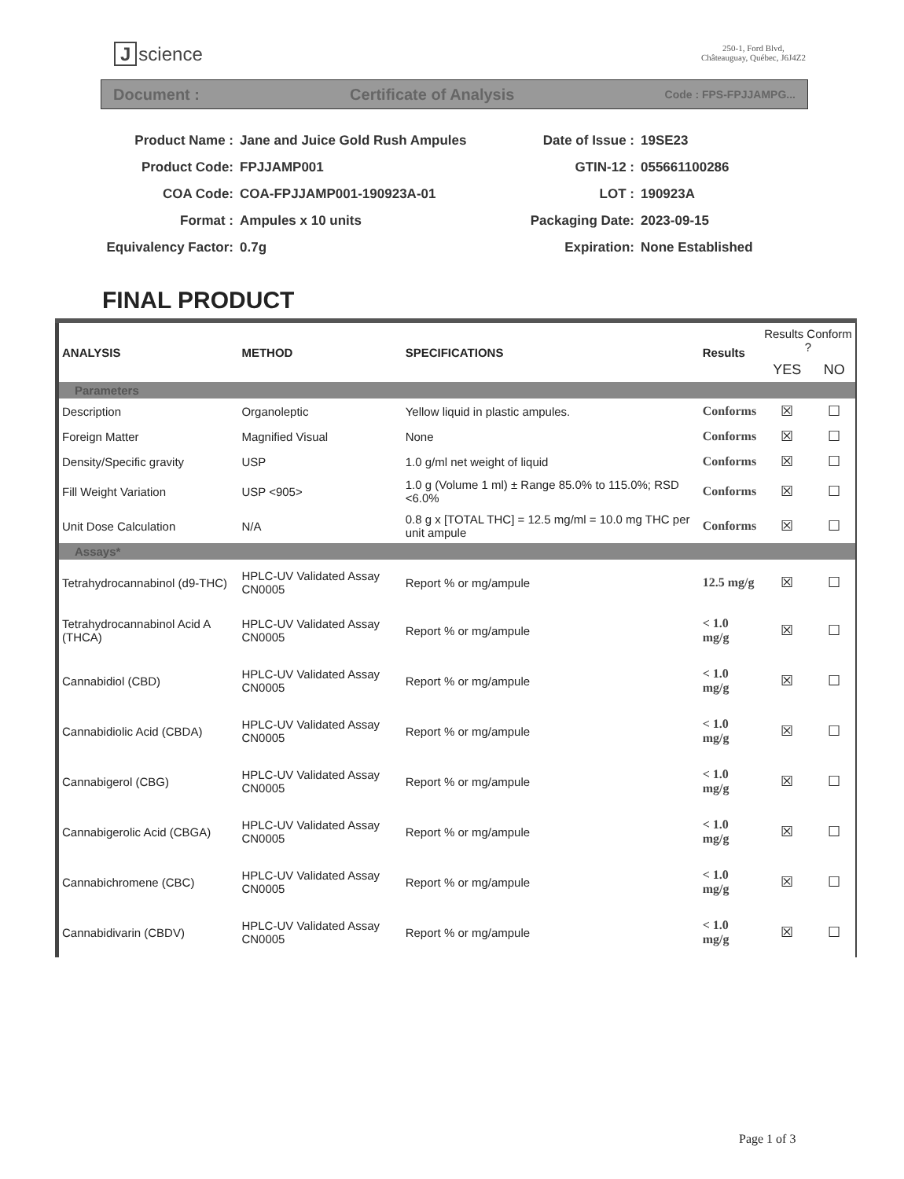Jscience
250-1, Ford Blvd,
Châteauguay, Québec, J6J4Z2
Document : Certificate of Analysis Code : FPS-FPJJAMPG...
Product Name :
Jane and Juice Gold Rush Ampules
Date of Issue :
19SE23
Product Code:
FPJJAMP001
GTIN-12 :
055661100286
COA Code:
COA-FPJJAMP001-190923A-01
LOT :
190923A
Format :
Ampules x 10 units
Packaging Date:
2023-09-15
Equivalency Factor:
0.7g
Expiration:
None Established
FINAL PRODUCT
| ANALYSIS | METHOD | SPECIFICATIONS | Results | Results Conform ? | |
| --- | --- | --- | --- | --- | --- |
| | | | | YES | NO |
| Parameters | | | | | |
| Description | Organoleptic | Yellow liquid in plastic ampules. | Conforms | ☒ | ☐ |
| Foreign Matter | Magnified Visual | None | Conforms | ☒ | ☐ |
| Density/Specific gravity | USP | 1.0 g/ml net weight of liquid | Conforms | ☒ | ☐ |
| Fill Weight Variation | USP <905> | 1.0 g (Volume 1 ml) ± Range 85.0% to 115.0%; RSD <6.0% | Conforms | ☒ | ☐ |
| Unit Dose Calculation | N/A | 0.8 g x [TOTAL THC] = 12.5 mg/ml = 10.0 mg THC per unit ampule | Conforms | ☒ | ☐ |
| Assays* | | | | | |
| Tetrahydrocannabinol (d9-THC) | HPLC-UV Validated Assay CN0005 | Report % or mg/ampule | 12.5 mg/g | ☒ | ☐ |
| Tetrahydrocannabinol Acid A (THCA) | HPLC-UV Validated Assay CN0005 | Report % or mg/ampule | < 1.0 mg/g | ☒ | ☐ |
| Cannabidiol (CBD) | HPLC-UV Validated Assay CN0005 | Report % or mg/ampule | < 1.0 mg/g | ☒ | ☐ |
| Cannabidiolic Acid (CBDA) | HPLC-UV Validated Assay CN0005 | Report % or mg/ampule | < 1.0 mg/g | ☒ | ☐ |
| Cannabigerol (CBG) | HPLC-UV Validated Assay CN0005 | Report % or mg/ampule | < 1.0 mg/g | ☒ | ☐ |
| Cannabigerolic Acid (CBGA) | HPLC-UV Validated Assay CN0005 | Report % or mg/ampule | < 1.0 mg/g | ☒ | ☐ |
| Cannabichromene (CBC) | HPLC-UV Validated Assay CN0005 | Report % or mg/ampule | < 1.0 mg/g | ☒ | ☐ |
| Cannabidivarin (CBDV) | HPLC-UV Validated Assay CN0005 | Report % or mg/ampule | < 1.0 mg/g | ☒ | ☐ |
Page 1 of 3